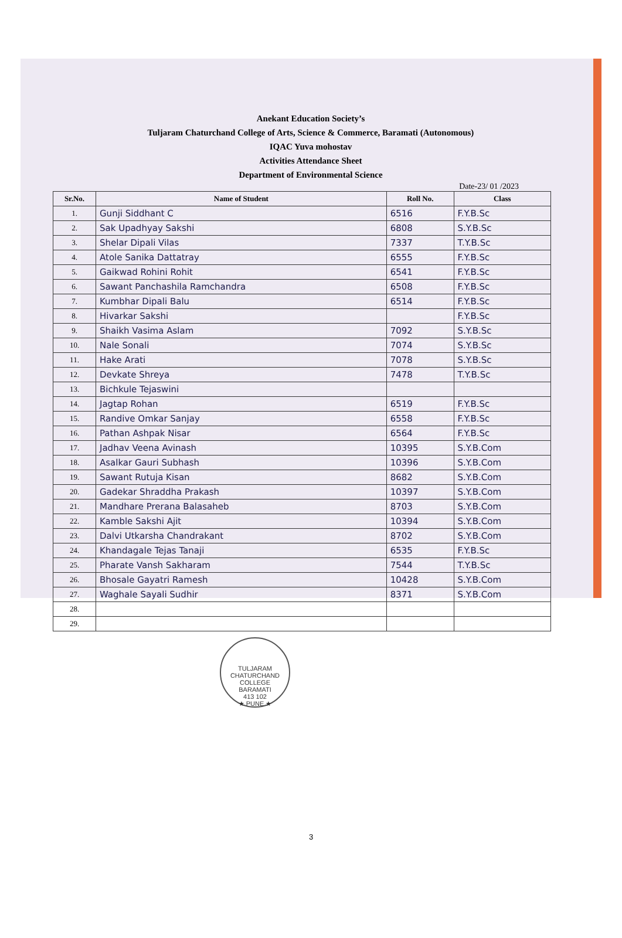Anekant Education Society’s
Tuljaram Chaturchand College of Arts, Science & Commerce, Baramati (Autonomous)
IQAC Yuva mohostav
Activities Attendance Sheet
Department of Environmental Science
Date-23/ 01 /2023
| Sr.No. | Name of Student | Roll No. | Class |
| --- | --- | --- | --- |
| 1. | Gunji Siddhant C | 6516 | F.Y.B.Sc |
| 2. | Sak Upadhyay Sakshi | 6808 | S.Y.B.Sc |
| 3. | Shelar Dipali Vilas | 7337 | T.Y.B.Sc |
| 4. | Atole Sanika Dattatray | 6555 | F.Y.B.Sc |
| 5. | Gaikwad Rohini Rohit | 6541 | F.Y.B.Sc |
| 6. | Sawant Panchashila Ramchandra | 6508 | F.Y.B.Sc |
| 7. | Kumbhar Dipali Balu | 6514 | F.Y.B.Sc |
| 8. | Hivarkar Sakshi | | F.Y.B.Sc |
| 9. | Shaikh Vasima Aslam | 7092 | S.Y.B.Sc |
| 10. | Nale Sonali | 7074 | S.Y.B.Sc |
| 11. | Hake Arati | 7078 | S.Y.B.Sc |
| 12. | Devkate Shreya | 7478 | T.Y.B.Sc |
| 13. | Bichkule Tejaswini | | |
| 14. | Jagtap Rohan | 6519 | F.Y.B.Sc |
| 15. | Randive Omkar Sanjay | 6558 | F.Y.B.Sc |
| 16. | Pathan Ashpak Nisar | 6564 | F.Y.B.Sc |
| 17. | Jadhav Veena Avinash | 10395 | S.Y.B.Com |
| 18. | Asalkar Gauri Subhash | 10396 | S.Y.B.Com |
| 19. | Sawant Rutuja Kisan | 8682 | S.Y.B.Com |
| 20. | Gadekar Shraddha Prakash | 10397 | S.Y.B.Com |
| 21. | Mandhare Prerana Balasaheb | 8703 | S.Y.B.Com |
| 22. | Kamble Sakshi Ajit | 10394 | S.Y.B.Com |
| 23. | Dalvi Utkarsha Chandrakant | 8702 | S.Y.B.Com |
| 24. | Khandagale Tejas Tanaji | 6535 | F.Y.B.Sc |
| 25. | Pharate Vansh Sakharam | 7544 | T.Y.B.Sc |
| 26. | Bhosale Gayatri Ramesh | 10428 | S.Y.B.Com |
| 27. | Waghale Sayali Sudhir | 8371 | S.Y.B.Com |
| 28. | | | |
| 29. | | | |
TULJARAM CHATURCHAND COLLEGE
BARAMATI
413 102
★ PUNE ★
3